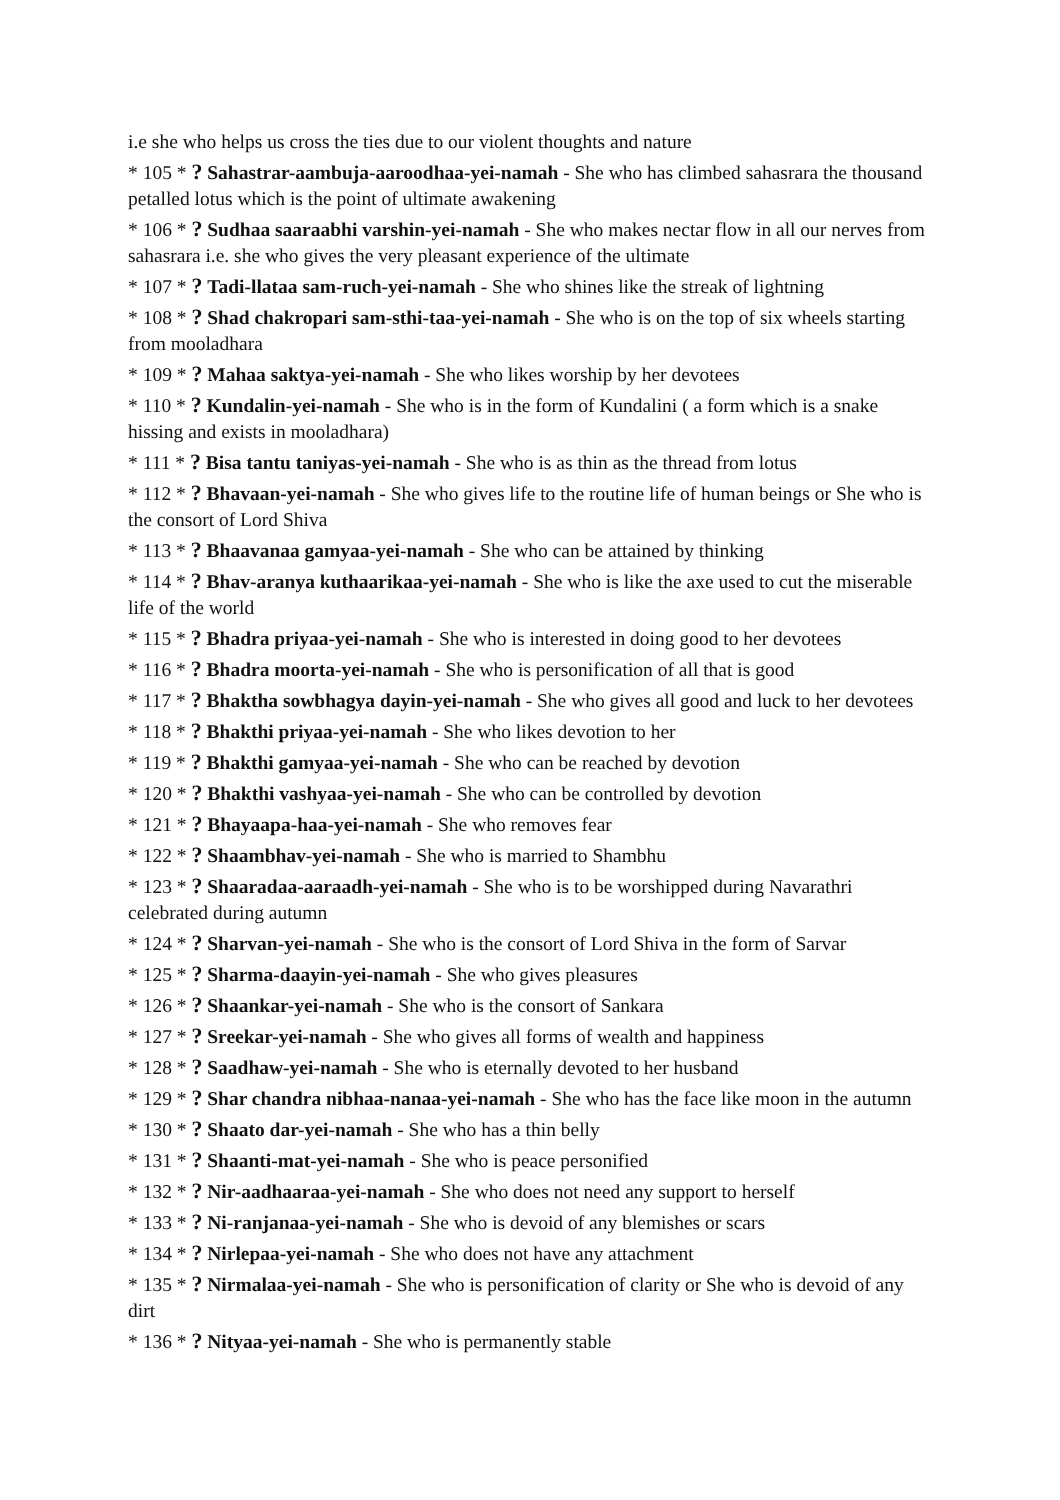i.e she who helps us cross the ties due to our violent thoughts and nature
* 105 * ? Sahastrar-aambuja-aaroodhaa-yei-namah - She who has climbed sahasrara the thousand petalled lotus which is the point of ultimate awakening
* 106 * ? Sudhaa saaraabhi varshin-yei-namah - She who makes nectar flow in all our nerves from sahasrara i.e. she who gives the very pleasant experience of the ultimate
* 107 * ? Tadi-llataa sam-ruch-yei-namah - She who shines like the streak of lightning
* 108 * ? Shad chakropari sam-sthi-taa-yei-namah - She who is on the top of six wheels starting from mooladhara
* 109 * ? Mahaa saktya-yei-namah - She who likes worship by her devotees
* 110 * ? Kundalin-yei-namah - She who is in the form of Kundalini ( a form which is a snake hissing and exists in mooladhara)
* 111 * ? Bisa tantu taniyas-yei-namah - She who is as thin as the thread from lotus
* 112 * ? Bhavaan-yei-namah - She who gives life to the routine life of human beings or She who is the consort of Lord Shiva
* 113 * ? Bhaavanaa gamyaa-yei-namah - She who can be attained by thinking
* 114 * ? Bhav-aranya kuthaarikaa-yei-namah - She who is like the axe used to cut the miserable life of the world
* 115 * ? Bhadra priyaa-yei-namah - She who is interested in doing good to her devotees
* 116 * ? Bhadra moorta-yei-namah - She who is personification of all that is good
* 117 * ? Bhaktha sowbhagya dayin-yei-namah - She who gives all good and luck to her devotees
* 118 * ? Bhakthi priyaa-yei-namah - She who likes devotion to her
* 119 * ? Bhakthi gamyaa-yei-namah - She who can be reached by devotion
* 120 * ? Bhakthi vashyaa-yei-namah - She who can be controlled by devotion
* 121 * ? Bhayaapa-haa-yei-namah - She who removes fear
* 122 * ? Shaambhav-yei-namah - She who is married to Shambhu
* 123 * ? Shaaradaa-aaraadh-yei-namah - She who is to be worshipped during Navarathri celebrated during autumn
* 124 * ? Sharvan-yei-namah - She who is the consort of Lord Shiva in the form of Sarvar
* 125 * ? Sharma-daayin-yei-namah - She who gives pleasures
* 126 * ? Shaankar-yei-namah - She who is the consort of Sankara
* 127 * ? Sreekar-yei-namah - She who gives all forms of wealth and happiness
* 128 * ? Saadhaw-yei-namah - She who is eternally devoted to her husband
* 129 * ? Shar chandra nibhaa-nanaa-yei-namah - She who has the face like moon in the autumn
* 130 * ? Shaato dar-yei-namah - She who has a thin belly
* 131 * ? Shaanti-mat-yei-namah - She who is peace personified
* 132 * ? Nir-aadhaaraa-yei-namah - She who does not need any support to herself
* 133 * ? Ni-ranjanaa-yei-namah - She who is devoid of any blemishes or scars
* 134 * ? Nirlepaa-yei-namah - She who does not have any attachment
* 135 * ? Nirmalaa-yei-namah - She who is personification of clarity or She who is devoid of any dirt
* 136 * ? Nityaa-yei-namah - She who is permanently stable